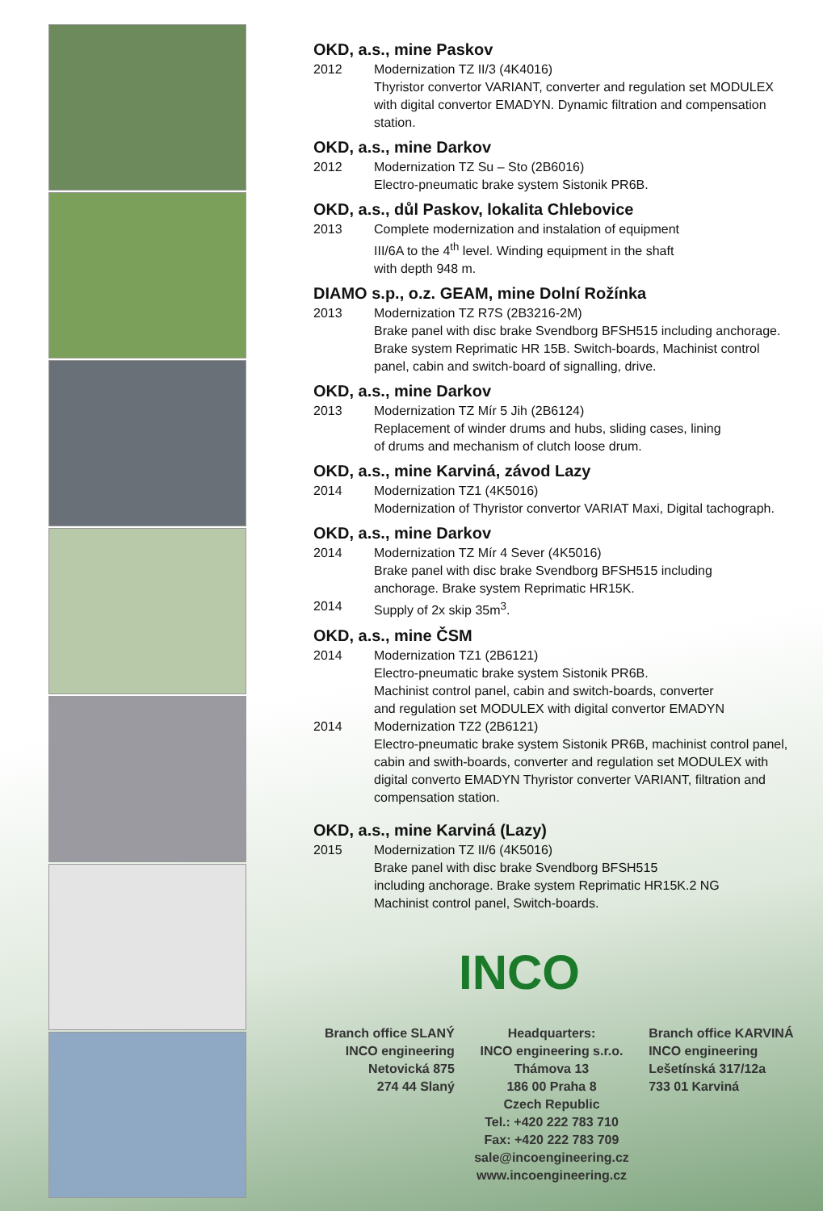OKD, a.s., mine Paskov
2012 Modernization TZ II/3 (4K4016)
Thyristor convertor VARIANT, converter and regulation set MODULEX with digital convertor EMADYN. Dynamic filtration and compensation station.
OKD, a.s., mine Darkov
2012 Modernization TZ Su – Sto (2B6016)
Electro-pneumatic brake system Sistonik PR6B.
OKD, a.s., důl Paskov, lokalita Chlebovice
2013 Complete modernization and instalation of equipment
III/6A to the 4<sup>th</sup> level. Winding equipment in the shaft
with depth 948 m.
DIAMO s.p., o.z. GEAM, mine Dolní Rožínka
2013 Modernization TZ R7S (2B3216-2M)
Brake panel with disc brake Svendborg BFSH515 including anchorage. Brake system Reprimatic HR 15B. Switch-boards, Machinist control panel, cabin and switch-board of signalling, drive.
OKD, a.s., mine Darkov
2013 Modernization TZ Mír 5 Jih (2B6124)
Replacement of winder drums and hubs, sliding cases, lining
of drums and mechanism of clutch loose drum.
OKD, a.s., mine Karviná, závod Lazy
2014 Modernization TZ1 (4K5016)
Modernization of Thyristor convertor VARIAT Maxi, Digital tachograph.
OKD, a.s., mine Darkov
2014 Modernization TZ Mír 4 Sever (4K5016)
Brake panel with disc brake Svendborg BFSH515 including
anchorage. Brake system Reprimatic HR15K.
2014 Supply of 2x skip 35m<sup>3</sup>.
OKD, a.s., mine ČSM
2014 Modernization TZ1 (2B6121)
Electro-pneumatic brake system Sistonik PR6B.
Machinist control panel, cabin and switch-boards, converter
and regulation set MODULEX with digital convertor EMADYN
2014 Modernization TZ2 (2B6121)
Electro-pneumatic brake system Sistonik PR6B, machinist control panel, cabin and swith-boards, converter and regulation set MODULEX with digital converto EMADYN Thyristor converter VARIANT, filtration and compensation station.
OKD, a.s., mine Karviná (Lazy)
2015 Modernization TZ II/6 (4K5016)
Brake panel with disc brake Svendborg BFSH515
including anchorage. Brake system Reprimatic HR15K.2 NG
Machinist control panel, Switch-boards.
INCO
Branch office SLANÝ
INCO engineering
Netovická 875
274 44 Slaný
Headquarters:
INCO engineering s.r.o.
Thámova 13
186 00 Praha 8
Czech Republic
Tel.: +420 222 783 710
Fax: +420 222 783 709
sale@incoengineering.cz
www.incoengineering.cz
Branch office KARVINÁ
INCO engineering
Lešetínská 317/12a
733 01 Karviná